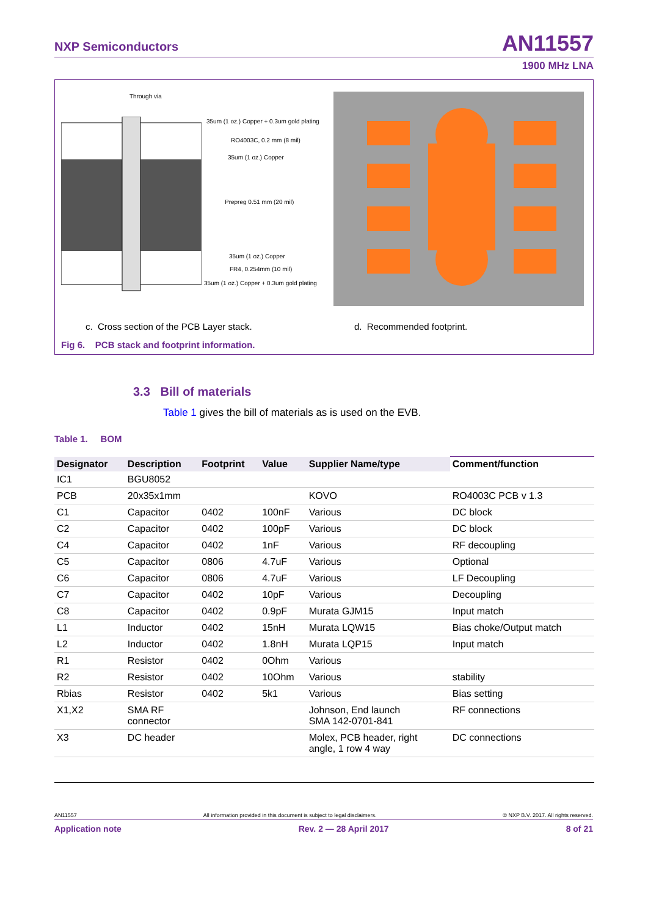NXP Semiconductors AN11557
1900 MHz LNA
Through via
35um (1 oz.) Copper + 0.3um gold plating
RO4003C, 0.2 mm (8 mil)
35um (1 oz.) Copper
Prepreg 0.51 mm (20 mil)
35um (1 oz.) Copper
FR4, 0.254mm (10 mil)
35um (1 oz.) Copper + 0.3um gold plating
c. Cross section of the PCB Layer stack.
d. Recommended footprint.
Fig 6. PCB stack and footprint information.
3.3 Bill of materials
Table 1 gives the bill of materials as is used on the EVB.
Table 1. BOM
| Designator | Description | Footprint | Value | Supplier Name/type | Comment/function |
| --- | --- | --- | --- | --- | --- |
| IC1 | BGU8052 | | | | |
| PCB | 20x35x1mm | | | KOVO | RO4003C PCB v 1.3 |
| C1 | Capacitor | 0402 | 100nF | Various | DC block |
| C2 | Capacitor | 0402 | 100pF | Various | DC block |
| C4 | Capacitor | 0402 | 1nF | Various | RF decoupling |
| C5 | Capacitor | 0806 | 4.7uF | Various | Optional |
| C6 | Capacitor | 0806 | 4.7uF | Various | LF Decoupling |
| C7 | Capacitor | 0402 | 10pF | Various | Decoupling |
| C8 | Capacitor | 0402 | 0.9pF | Murata GJM15 | Input match |
| L1 | Inductor | 0402 | 15nH | Murata LQW15 | Bias choke/Output match |
| L2 | Inductor | 0402 | 1.8nH | Murata LQP15 | Input match |
| R1 | Resistor | 0402 | 0Ohm | Various | |
| R2 | Resistor | 0402 | 10Ohm | Various | stability |
| Rbias | Resistor | 0402 | 5k1 | Various | Bias setting |
| X1,X2 | SMA RF connector | | | Johnson, End launch SMA 142-0701-841 | RF connections |
| X3 | DC header | | | Molex, PCB header, right angle, 1 row 4 way | DC connections |
AN11557 All information provided in this document is subject to legal disclaimers. © NXP B.V. 2017. All rights reserved.
Application note Rev. 2 — 28 April 2017 8 of 21